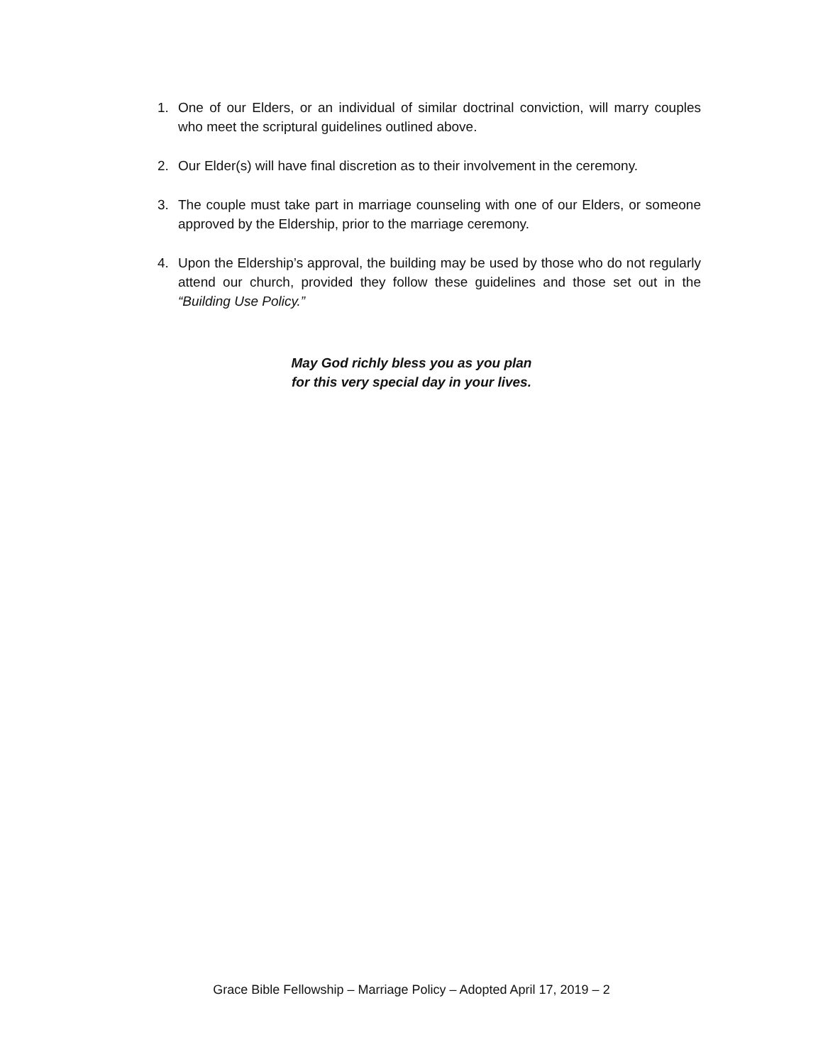1. One of our Elders, or an individual of similar doctrinal conviction, will marry couples who meet the scriptural guidelines outlined above.
2. Our Elder(s) will have final discretion as to their involvement in the ceremony.
3. The couple must take part in marriage counseling with one of our Elders, or someone approved by the Eldership, prior to the marriage ceremony.
4. Upon the Eldership’s approval, the building may be used by those who do not regularly attend our church, provided they follow these guidelines and those set out in the “Building Use Policy.”
May God richly bless you as you plan
for this very special day in your lives.
Grace Bible Fellowship – Marriage Policy – Adopted April 17, 2019 – 2